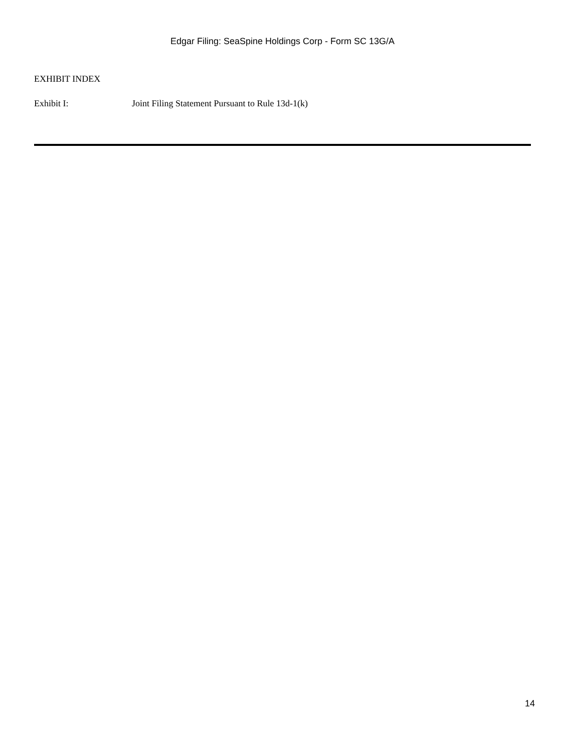Edgar Filing: SeaSpine Holdings Corp - Form SC 13G/A
EXHIBIT INDEX
Exhibit I: Joint Filing Statement Pursuant to Rule 13d-1(k)
14